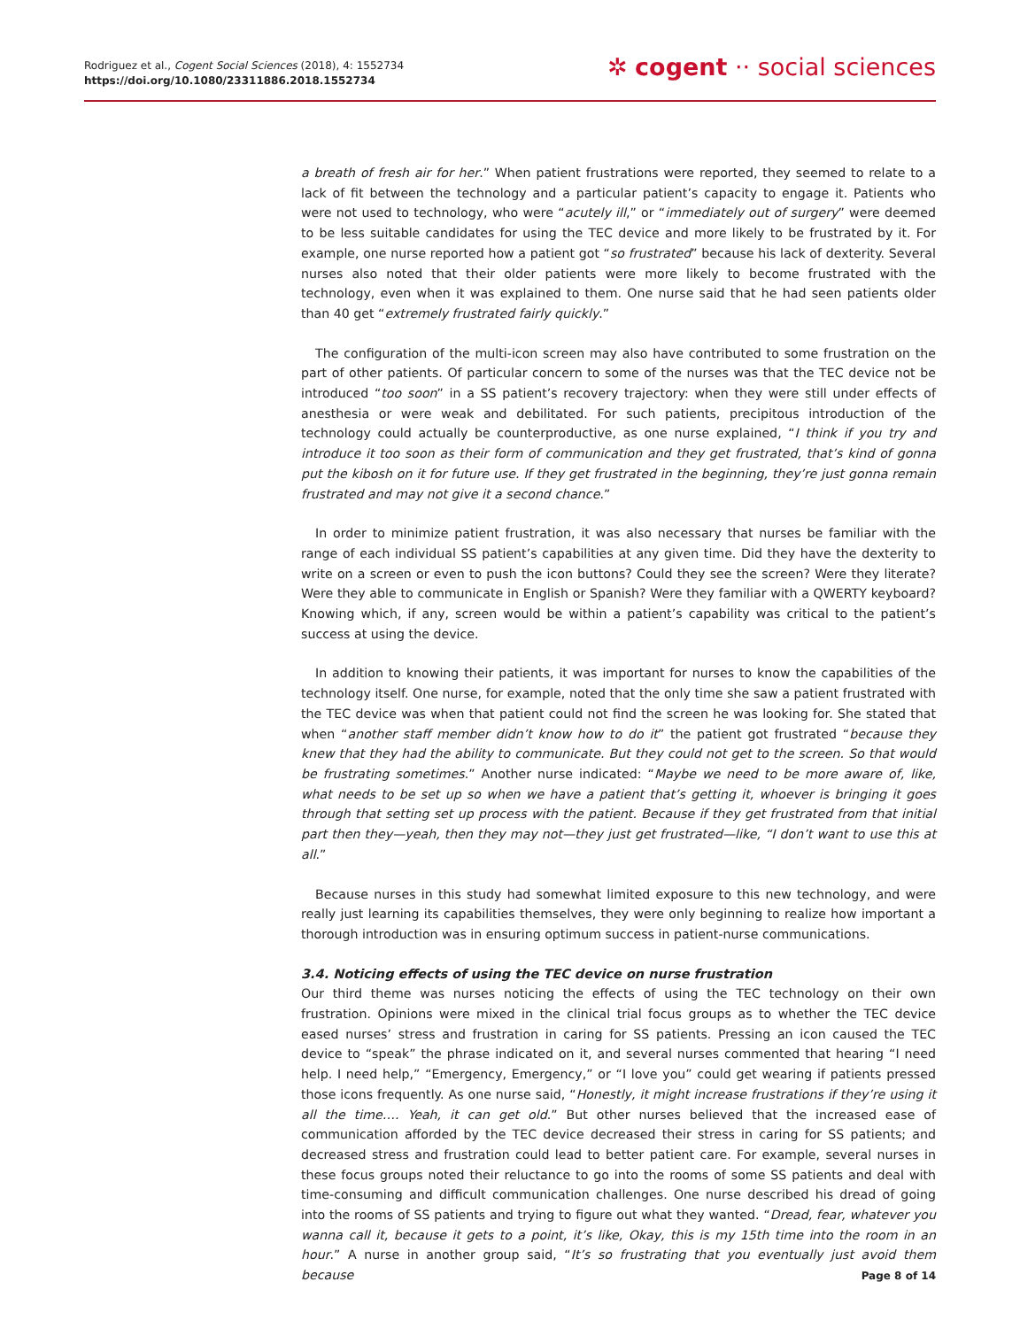Rodriguez et al., Cogent Social Sciences (2018), 4: 1552734
https://doi.org/10.1080/23311886.2018.1552734
✲ cogent ·· social sciences
a breath of fresh air for her.” When patient frustrations were reported, they seemed to relate to a lack of fit between the technology and a particular patient’s capacity to engage it. Patients who were not used to technology, who were “acutely ill,” or “immediately out of surgery” were deemed to be less suitable candidates for using the TEC device and more likely to be frustrated by it. For example, one nurse reported how a patient got “so frustrated” because his lack of dexterity. Several nurses also noted that their older patients were more likely to become frustrated with the technology, even when it was explained to them. One nurse said that he had seen patients older than 40 get “extremely frustrated fairly quickly.”
The configuration of the multi-icon screen may also have contributed to some frustration on the part of other patients. Of particular concern to some of the nurses was that the TEC device not be introduced “too soon” in a SS patient’s recovery trajectory: when they were still under effects of anesthesia or were weak and debilitated. For such patients, precipitous introduction of the technology could actually be counterproductive, as one nurse explained, “I think if you try and introduce it too soon as their form of communication and they get frustrated, that’s kind of gonna put the kibosh on it for future use. If they get frustrated in the beginning, they’re just gonna remain frustrated and may not give it a second chance.”
In order to minimize patient frustration, it was also necessary that nurses be familiar with the range of each individual SS patient’s capabilities at any given time. Did they have the dexterity to write on a screen or even to push the icon buttons? Could they see the screen? Were they literate? Were they able to communicate in English or Spanish? Were they familiar with a QWERTY keyboard? Knowing which, if any, screen would be within a patient’s capability was critical to the patient’s success at using the device.
In addition to knowing their patients, it was important for nurses to know the capabilities of the technology itself. One nurse, for example, noted that the only time she saw a patient frustrated with the TEC device was when that patient could not find the screen he was looking for. She stated that when “another staff member didn’t know how to do it” the patient got frustrated “because they knew that they had the ability to communicate. But they could not get to the screen. So that would be frustrating sometimes.” Another nurse indicated: “Maybe we need to be more aware of, like, what needs to be set up so when we have a patient that’s getting it, whoever is bringing it goes through that setting set up process with the patient. Because if they get frustrated from that initial part then they—yeah, then they may not—they just get frustrated—like, “I don’t want to use this at all.”
Because nurses in this study had somewhat limited exposure to this new technology, and were really just learning its capabilities themselves, they were only beginning to realize how important a thorough introduction was in ensuring optimum success in patient-nurse communications.
3.4. Noticing effects of using the TEC device on nurse frustration
Our third theme was nurses noticing the effects of using the TEC technology on their own frustration. Opinions were mixed in the clinical trial focus groups as to whether the TEC device eased nurses’ stress and frustration in caring for SS patients. Pressing an icon caused the TEC device to “speak” the phrase indicated on it, and several nurses commented that hearing “I need help. I need help,” “Emergency, Emergency,” or “I love you” could get wearing if patients pressed those icons frequently. As one nurse said, “Honestly, it might increase frustrations if they’re using it all the time…. Yeah, it can get old.” But other nurses believed that the increased ease of communication afforded by the TEC device decreased their stress in caring for SS patients; and decreased stress and frustration could lead to better patient care. For example, several nurses in these focus groups noted their reluctance to go into the rooms of some SS patients and deal with time-consuming and difficult communication challenges. One nurse described his dread of going into the rooms of SS patients and trying to figure out what they wanted. “Dread, fear, whatever you wanna call it, because it gets to a point, it’s like, Okay, this is my 15th time into the room in an hour.” A nurse in another group said, “It’s so frustrating that you eventually just avoid them because
Page 8 of 14